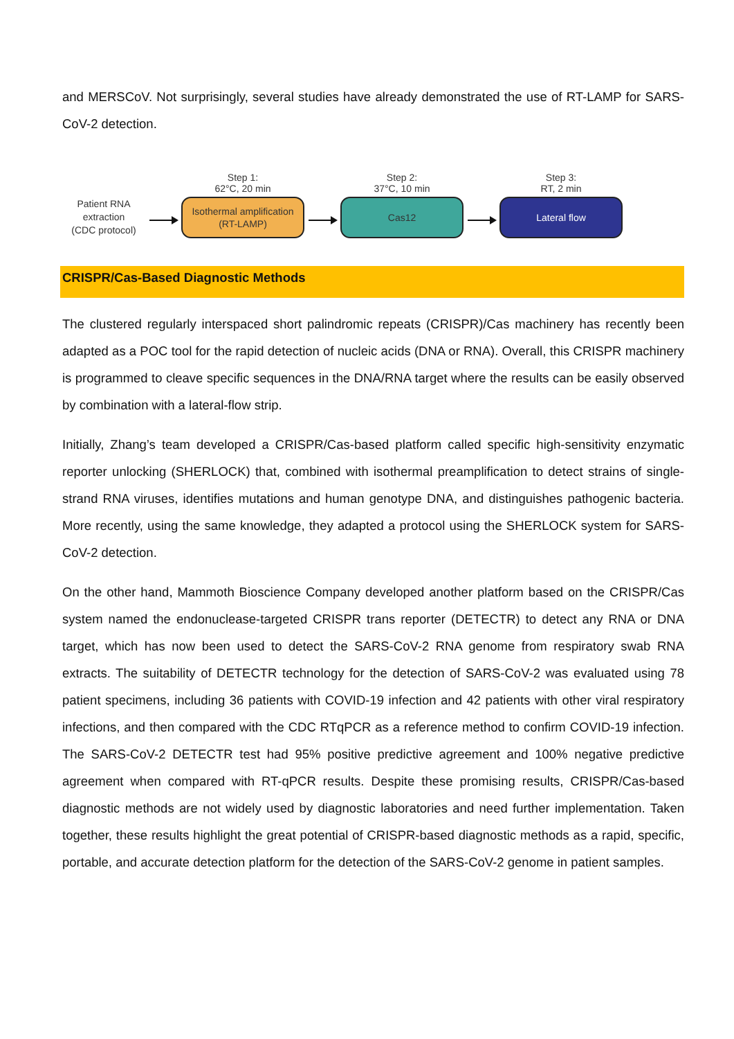and MERSCoV. Not surprisingly, several studies have already demonstrated the use of RT-LAMP for SARS-CoV-2 detection.
Patient RNA
extraction
(CDC protocol)
Step 1:
62°C, 20 min
Isothermal amplification
(RT-LAMP)
Step 2:
37°C, 10 min
Cas12
Step 3:
RT, 2 min
Lateral flow
CRISPR/Cas-Based Diagnostic Methods
The clustered regularly interspaced short palindromic repeats (CRISPR)/Cas machinery has recently been adapted as a POC tool for the rapid detection of nucleic acids (DNA or RNA). Overall, this CRISPR machinery is programmed to cleave specific sequences in the DNA/RNA target where the results can be easily observed by combination with a lateral-flow strip.
Initially, Zhang’s team developed a CRISPR/Cas-based platform called specific high-sensitivity enzymatic reporter unlocking (SHERLOCK) that, combined with isothermal preamplification to detect strains of single-strand RNA viruses, identifies mutations and human genotype DNA, and distinguishes pathogenic bacteria. More recently, using the same knowledge, they adapted a protocol using the SHERLOCK system for SARS-CoV-2 detection.
On the other hand, Mammoth Bioscience Company developed another platform based on the CRISPR/Cas system named the endonuclease-targeted CRISPR trans reporter (DETECTR) to detect any RNA or DNA target, which has now been used to detect the SARS-CoV-2 RNA genome from respiratory swab RNA extracts. The suitability of DETECTR technology for the detection of SARS-CoV-2 was evaluated using 78 patient specimens, including 36 patients with COVID-19 infection and 42 patients with other viral respiratory infections, and then compared with the CDC RTqPCR as a reference method to confirm COVID-19 infection. The SARS-CoV-2 DETECTR test had 95% positive predictive agreement and 100% negative predictive agreement when compared with RT-qPCR results. Despite these promising results, CRISPR/Cas-based diagnostic methods are not widely used by diagnostic laboratories and need further implementation. Taken together, these results highlight the great potential of CRISPR-based diagnostic methods as a rapid, specific, portable, and accurate detection platform for the detection of the SARS-CoV-2 genome in patient samples.